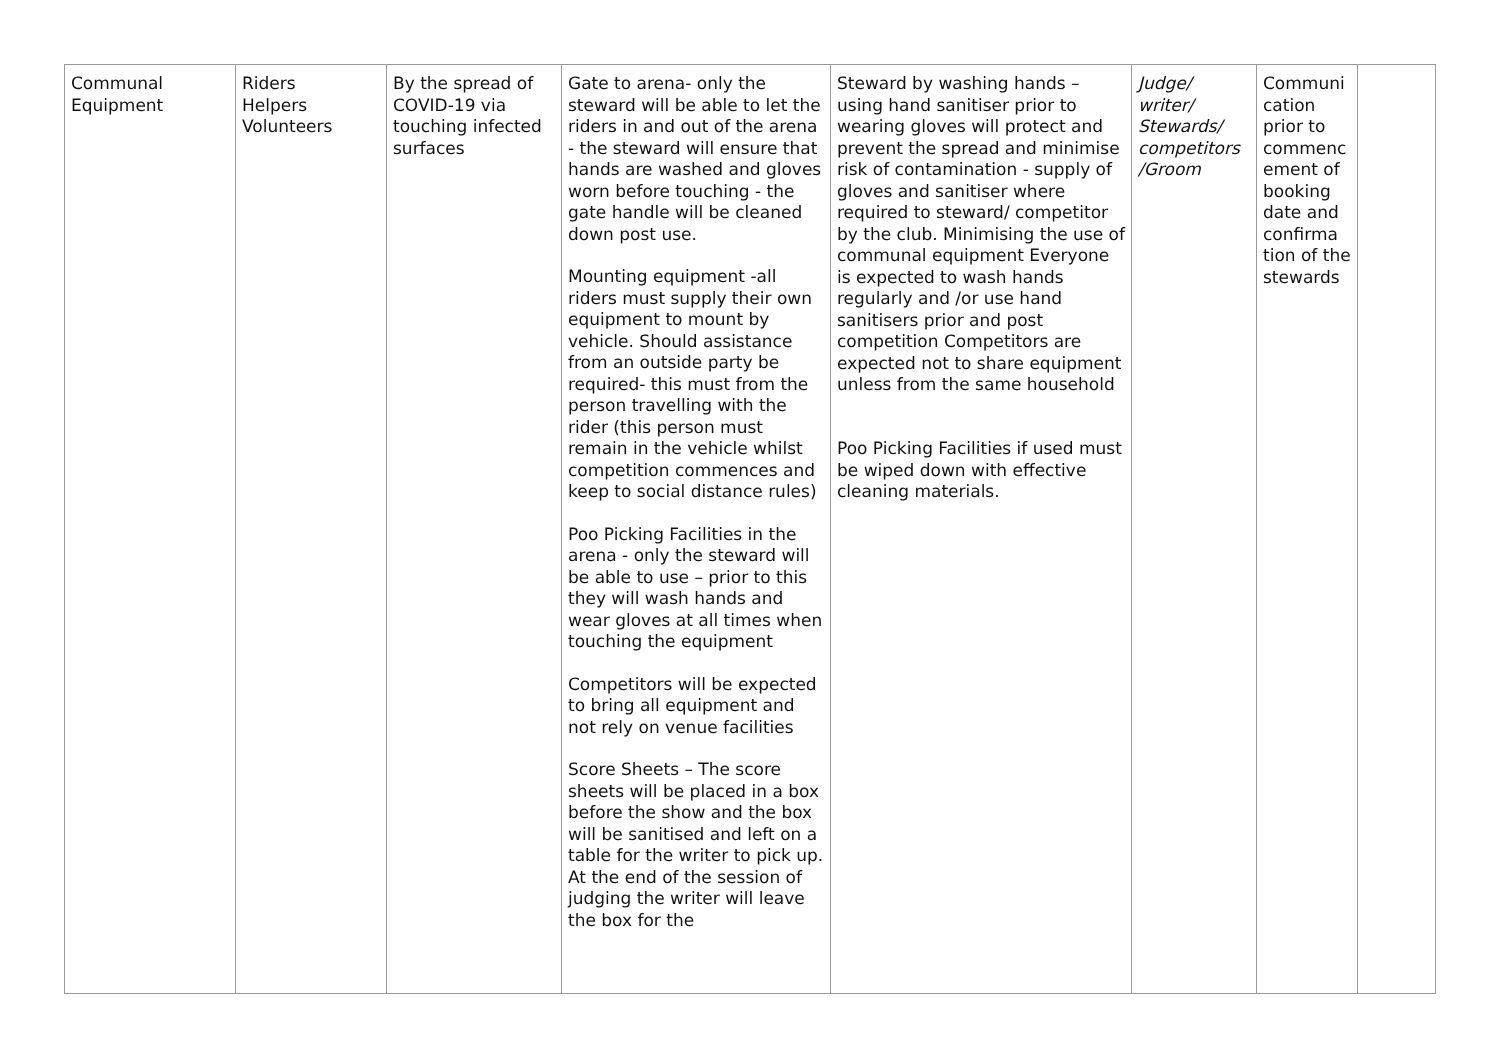| Communal Equipment | Riders Helpers Volunteers | By the spread of COVID-19 via touching infected surfaces | Gate to arena- only the steward will be able to let the riders in and out of the arena - the steward will ensure that hands are washed and gloves worn before touching - the gate handle will be cleaned down post use. Mounting equipment -all riders must supply their own equipment to mount by vehicle. Should assistance from an outside party be required- this must from the person travelling with the rider (this person must remain in the vehicle whilst competition commences and keep to social distance rules) Poo Picking Facilities in the arena - only the steward will be able to use – prior to this they will wash hands and wear gloves at all times when touching the equipment Competitors will be expected to bring all equipment and not rely on venue facilities Score Sheets – The score sheets will be placed in a box before the show and the box will be sanitised and left on a table for the writer to pick up. At the end of the session of judging the writer will leave the box for the | Steward by washing hands – using hand sanitiser prior to wearing gloves will protect and prevent the spread and minimise risk of contamination - supply of gloves and sanitiser where required to steward/ competitor by the club. Minimising the use of communal equipment Everyone is expected to wash hands regularly and /or use hand sanitisers prior and post competition Competitors are expected not to share equipment unless from the same household Poo Picking Facilities if used must be wiped down with effective cleaning materials. | Judge/ writer/ Stewards/ competitors /Groom | Communi cation prior to commenc ement of booking date and confirma tion of the stewards | |